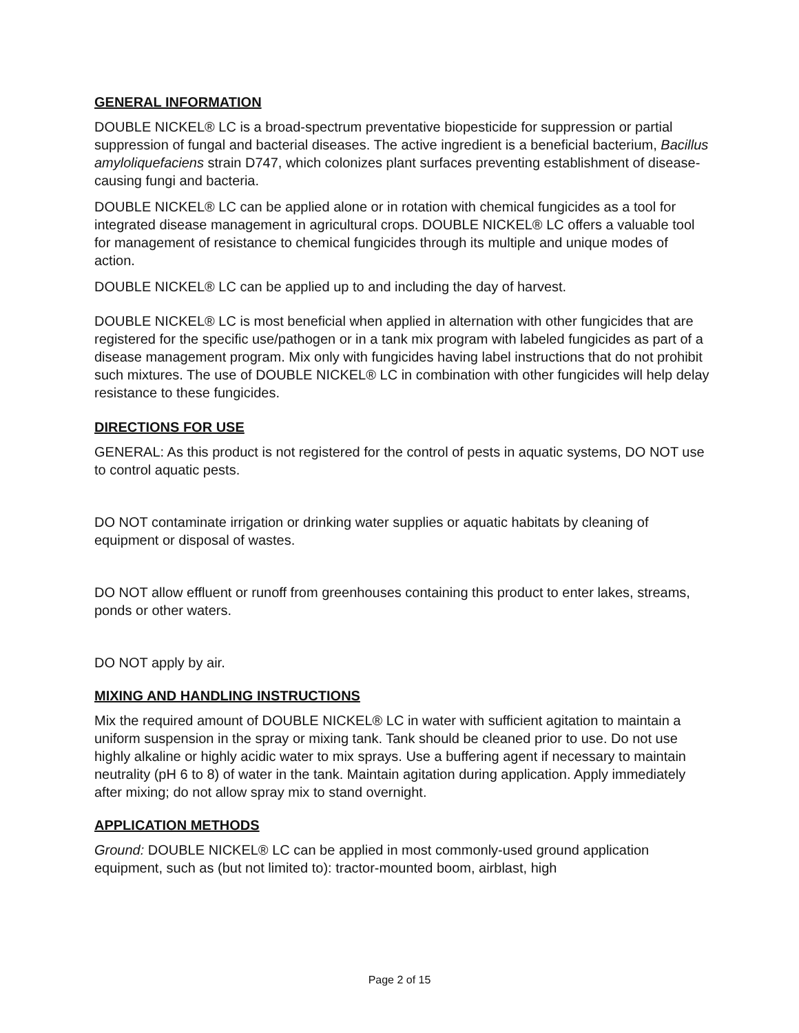GENERAL INFORMATION
DOUBLE NICKEL® LC is a broad-spectrum preventative biopesticide for suppression or partial suppression of fungal and bacterial diseases. The active ingredient is a beneficial bacterium, Bacillus amyloliquefaciens strain D747, which colonizes plant surfaces preventing establishment of disease-causing fungi and bacteria.
DOUBLE NICKEL® LC can be applied alone or in rotation with chemical fungicides as a tool for integrated disease management in agricultural crops. DOUBLE NICKEL® LC offers a valuable tool for management of resistance to chemical fungicides through its multiple and unique modes of action.
DOUBLE NICKEL® LC can be applied up to and including the day of harvest.
DOUBLE NICKEL® LC is most beneficial when applied in alternation with other fungicides that are registered for the specific use/pathogen or in a tank mix program with labeled fungicides as part of a disease management program. Mix only with fungicides having label instructions that do not prohibit such mixtures. The use of DOUBLE NICKEL® LC in combination with other fungicides will help delay resistance to these fungicides.
DIRECTIONS FOR USE
GENERAL: As this product is not registered for the control of pests in aquatic systems, DO NOT use to control aquatic pests.
DO NOT contaminate irrigation or drinking water supplies or aquatic habitats by cleaning of equipment or disposal of wastes.
DO NOT allow effluent or runoff from greenhouses containing this product to enter lakes, streams, ponds or other waters.
DO NOT apply by air.
MIXING AND HANDLING INSTRUCTIONS
Mix the required amount of DOUBLE NICKEL® LC in water with sufficient agitation to maintain a uniform suspension in the spray or mixing tank. Tank should be cleaned prior to use. Do not use highly alkaline or highly acidic water to mix sprays. Use a buffering agent if necessary to maintain neutrality (pH 6 to 8) of water in the tank. Maintain agitation during application. Apply immediately after mixing; do not allow spray mix to stand overnight.
APPLICATION METHODS
Ground: DOUBLE NICKEL® LC can be applied in most commonly-used ground application equipment, such as (but not limited to): tractor-mounted boom, airblast, high
Page 2 of 15